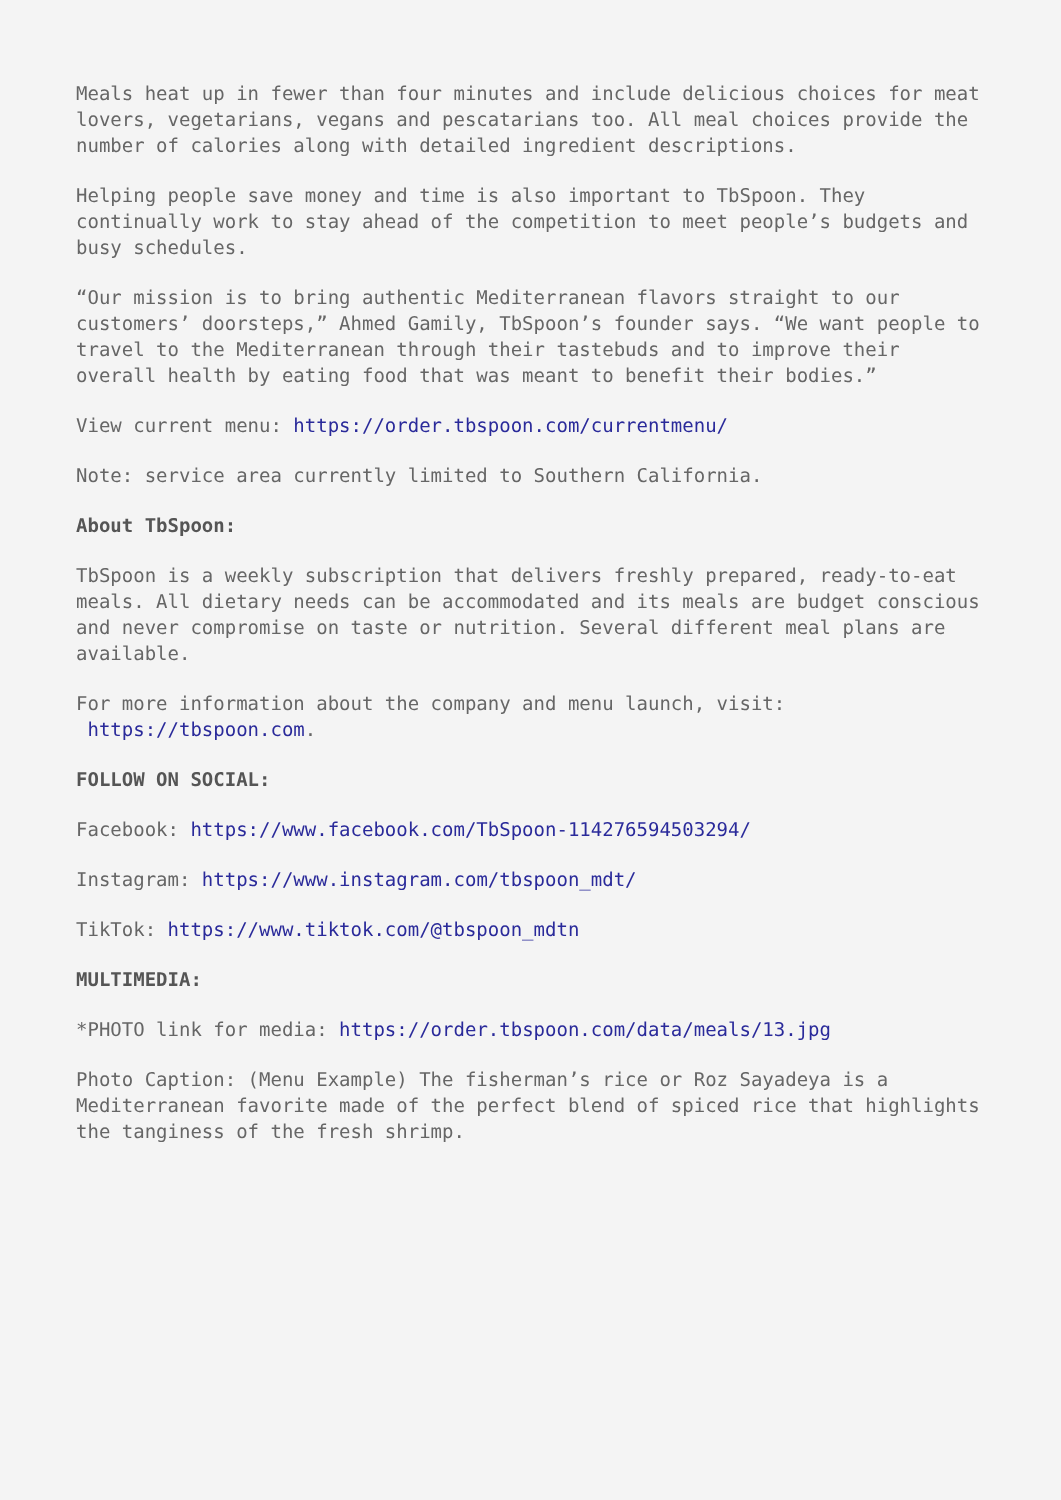Meals heat up in fewer than four minutes and include delicious choices for meat lovers, vegetarians, vegans and pescatarians too. All meal choices provide the number of calories along with detailed ingredient descriptions.
Helping people save money and time is also important to TbSpoon. They continually work to stay ahead of the competition to meet people’s budgets and busy schedules.
“Our mission is to bring authentic Mediterranean flavors straight to our customers’ doorsteps,” Ahmed Gamily, TbSpoon’s founder says. “We want people to travel to the Mediterranean through their tastebuds and to improve their overall health by eating food that was meant to benefit their bodies.”
View current menu: https://order.tbspoon.com/currentmenu/
Note: service area currently limited to Southern California.
About TbSpoon:
TbSpoon is a weekly subscription that delivers freshly prepared, ready-to-eat meals. All dietary needs can be accommodated and its meals are budget conscious and never compromise on taste or nutrition. Several different meal plans are available.
For more information about the company and menu launch, visit:
https://tbspoon.com.
FOLLOW ON SOCIAL:
Facebook: https://www.facebook.com/TbSpoon-114276594503294/
Instagram: https://www.instagram.com/tbspoon_mdt/
TikTok: https://www.tiktok.com/@tbspoon_mdtn
MULTIMEDIA:
*PHOTO link for media: https://order.tbspoon.com/data/meals/13.jpg
Photo Caption: (Menu Example) The fisherman’s rice or Roz Sayadeya is a Mediterranean favorite made of the perfect blend of spiced rice that highlights the tanginess of the fresh shrimp.